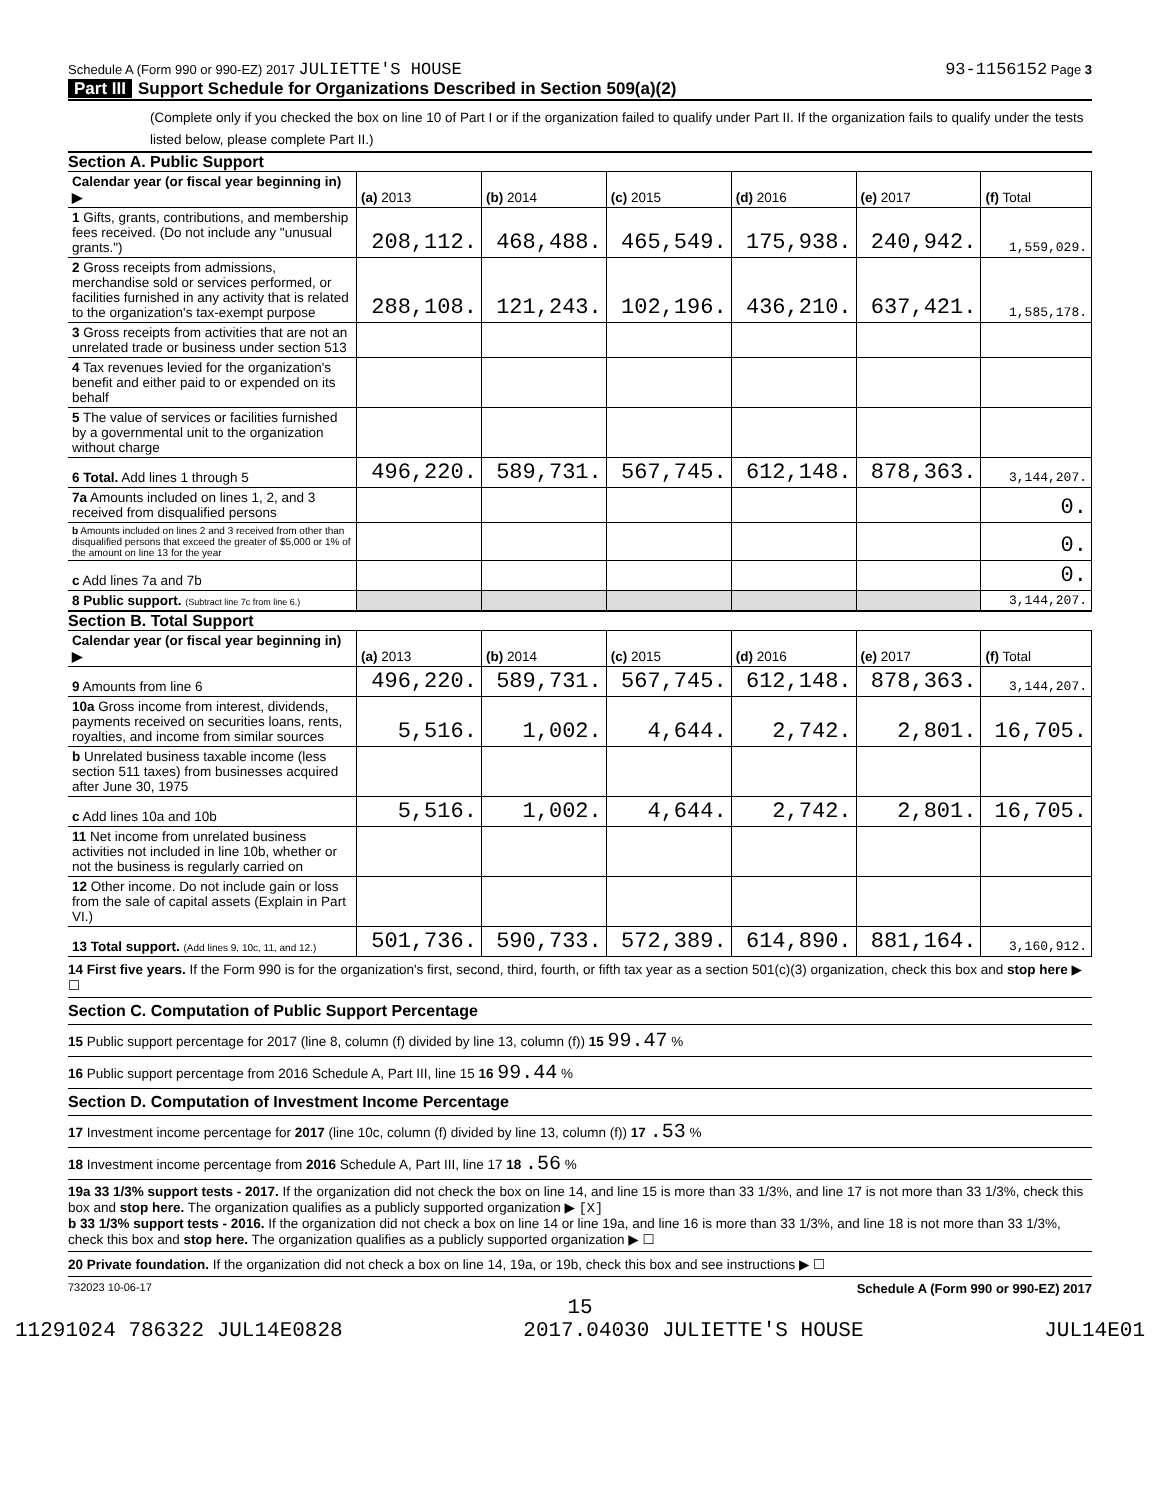Schedule A (Form 990 or 990-EZ) 2017 JULIETTE'S HOUSE
93-1156152 Page 3
Part III Support Schedule for Organizations Described in Section 509(a)(2)
(Complete only if you checked the box on line 10 of Part I or if the organization failed to qualify under Part II. If the organization fails to qualify under the tests listed below, please complete Part II.)
| Section A. Public Support | | | | | | |
| Calendar year (or fiscal year beginning in) ▶ | (a) 2013 | (b) 2014 | (c) 2015 | (d) 2016 | (e) 2017 | (f) Total |
| 1 Gifts, grants, contributions, and membership fees received. (Do not include any "unusual grants.") | 208,112. | 468,488. | 465,549. | 175,938. | 240,942. | 1,559,029. |
| 2 Gross receipts from admissions, merchandise sold or services performed, or facilities furnished in any activity that is related to the organization's tax-exempt purpose | 288,108. | 121,243. | 102,196. | 436,210. | 637,421. | 1,585,178. |
| 3 Gross receipts from activities that are not an unrelated trade or business under section 513 | | | | | | |
| 4 Tax revenues levied for the organization's benefit and either paid to or expended on its behalf | | | | | | |
| 5 The value of services or facilities furnished by a governmental unit to the organization without charge | | | | | | |
| 6 Total. Add lines 1 through 5 | 496,220. | 589,731. | 567,745. | 612,148. | 878,363. | 3,144,207. |
| 7a Amounts included on lines 1, 2, and 3 received from disqualified persons | | | | | | 0. |
| b Amounts included on lines 2 and 3 received from other than disqualified persons that exceed the greater of $5,000 or 1% of the amount on line 13 for the year | | | | | | 0. |
| c Add lines 7a and 7b | | | | | | 0. |
| 8 Public support. (Subtract line 7c from line 6.) | | | | | | 3,144,207. |
| Section B. Total Support | | | | | | |
| Calendar year (or fiscal year beginning in) ▶ | (a) 2013 | (b) 2014 | (c) 2015 | (d) 2016 | (e) 2017 | (f) Total |
| 9 Amounts from line 6 | 496,220. | 589,731. | 567,745. | 612,148. | 878,363. | 3,144,207. |
| 10a Gross income from interest, dividends, payments received on securities loans, rents, royalties, and income from similar sources | 5,516. | 1,002. | 4,644. | 2,742. | 2,801. | 16,705. |
| b Unrelated business taxable income (less section 511 taxes) from businesses acquired after June 30, 1975 | | | | | | |
| c Add lines 10a and 10b | 5,516. | 1,002. | 4,644. | 2,742. | 2,801. | 16,705. |
| 11 Net income from unrelated business activities not included in line 10b, whether or not the business is regularly carried on | | | | | | |
| 12 Other income. Do not include gain or loss from the sale of capital assets (Explain in Part VI.) | | | | | | |
| 13 Total support. (Add lines 9, 10c, 11, and 12.) | 501,736. | 590,733. | 572,389. | 614,890. | 881,164. | 3,160,912. |
14 First five years. If the Form 990 is for the organization's first, second, third, fourth, or fifth tax year as a section 501(c)(3) organization, check this box and stop here ▶ ☐
Section C. Computation of Public Support Percentage
15 Public support percentage for 2017 (line 8, column (f) divided by line 13, column (f)) 15 99.47 %
16 Public support percentage from 2016 Schedule A, Part III, line 15 16 99.44 %
Section D. Computation of Investment Income Percentage
17 Investment income percentage for 2017 (line 10c, column (f) divided by line 13, column (f)) 17 .53 %
18 Investment income percentage from 2016 Schedule A, Part III, line 17 18 .56 %
19a 33 1/3% support tests - 2017. If the organization did not check the box on line 14, and line 15 is more than 33 1/3%, and line 17 is not more than 33 1/3%, check this box and stop here. The organization qualifies as a publicly supported organization ▶ [X]
b 33 1/3% support tests - 2016. If the organization did not check a box on line 14 or line 19a, and line 16 is more than 33 1/3%, and line 18 is not more than 33 1/3%, check this box and stop here. The organization qualifies as a publicly supported organization ▶ ☐
20 Private foundation. If the organization did not check a box on line 14, 19a, or 19b, check this box and see instructions ▶ ☐
732023 10-06-17 Schedule A (Form 990 or 990-EZ) 2017
15
11291024 786322 JUL14E0828 2017.04030 JULIETTE'S HOUSE JUL14E01